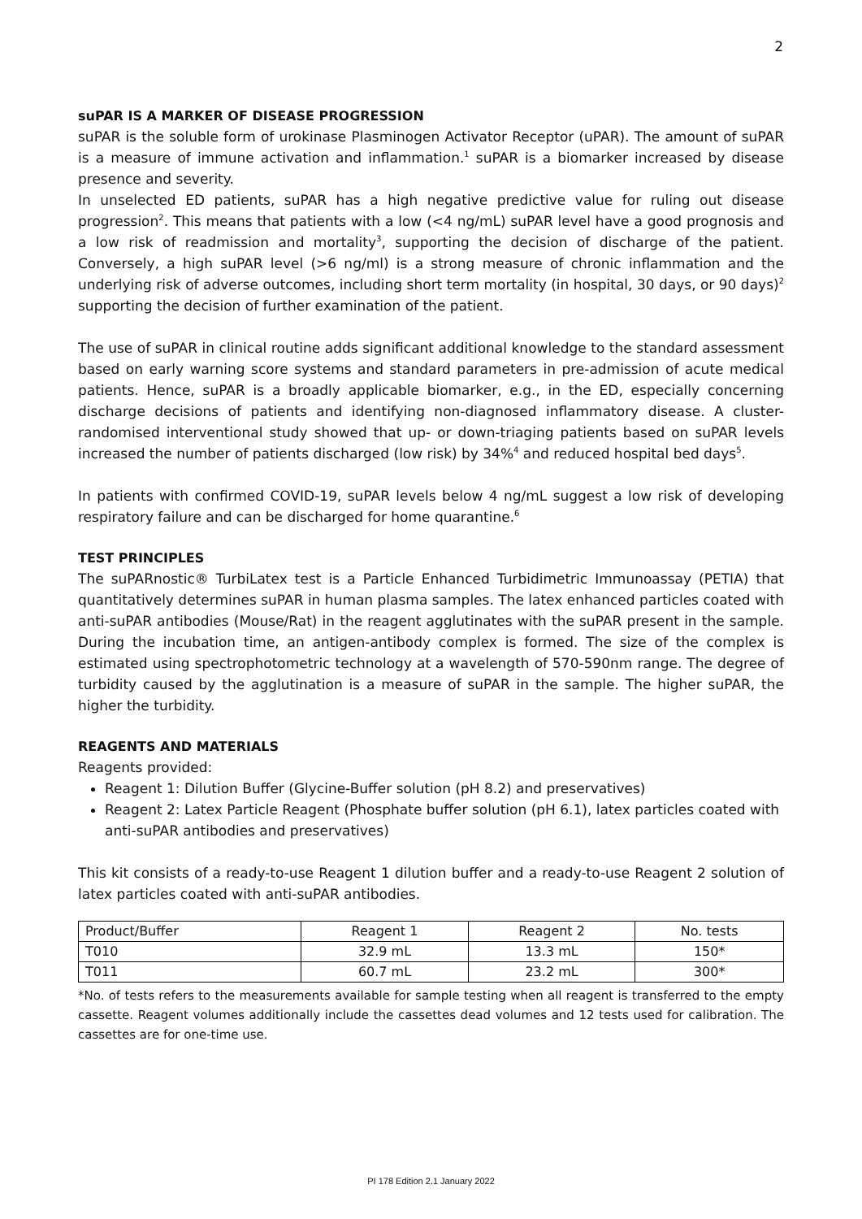2
suPAR IS A MARKER OF DISEASE PROGRESSION
suPAR is the soluble form of urokinase Plasminogen Activator Receptor (uPAR). The amount of suPAR is a measure of immune activation and inflammation.<sup>1</sup> suPAR is a biomarker increased by disease presence and severity.
In unselected ED patients, suPAR has a high negative predictive value for ruling out disease progression<sup>2</sup>. This means that patients with a low (<4 ng/mL) suPAR level have a good prognosis and a low risk of readmission and mortality<sup>3</sup>, supporting the decision of discharge of the patient. Conversely, a high suPAR level (>6 ng/ml) is a strong measure of chronic inflammation and the underlying risk of adverse outcomes, including short term mortality (in hospital, 30 days, or 90 days)<sup>2</sup> supporting the decision of further examination of the patient.
The use of suPAR in clinical routine adds significant additional knowledge to the standard assessment based on early warning score systems and standard parameters in pre-admission of acute medical patients. Hence, suPAR is a broadly applicable biomarker, e.g., in the ED, especially concerning discharge decisions of patients and identifying non-diagnosed inflammatory disease. A cluster-randomised interventional study showed that up- or down-triaging patients based on suPAR levels increased the number of patients discharged (low risk) by 34%<sup>4</sup> and reduced hospital bed days<sup>5</sup>.
In patients with confirmed COVID-19, suPAR levels below 4 ng/mL suggest a low risk of developing respiratory failure and can be discharged for home quarantine.<sup>6</sup>
TEST PRINCIPLES
The suPARnostic® TurbiLatex test is a Particle Enhanced Turbidimetric Immunoassay (PETIA) that quantitatively determines suPAR in human plasma samples. The latex enhanced particles coated with anti-suPAR antibodies (Mouse/Rat) in the reagent agglutinates with the suPAR present in the sample. During the incubation time, an antigen-antibody complex is formed. The size of the complex is estimated using spectrophotometric technology at a wavelength of 570-590nm range. The degree of turbidity caused by the agglutination is a measure of suPAR in the sample. The higher suPAR, the higher the turbidity.
REAGENTS AND MATERIALS
Reagents provided:
Reagent 1: Dilution Buffer (Glycine-Buffer solution (pH 8.2) and preservatives)
Reagent 2: Latex Particle Reagent (Phosphate buffer solution (pH 6.1), latex particles coated with anti-suPAR antibodies and preservatives)
This kit consists of a ready-to-use Reagent 1 dilution buffer and a ready-to-use Reagent 2 solution of latex particles coated with anti-suPAR antibodies.
| Product/Buffer | Reagent 1 | Reagent 2 | No. tests |
| T010 | 32.9 mL | 13.3 mL | 150* |
| T011 | 60.7 mL | 23.2 mL | 300* |
*No. of tests refers to the measurements available for sample testing when all reagent is transferred to the empty cassette. Reagent volumes additionally include the cassettes dead volumes and 12 tests used for calibration. The cassettes are for one-time use.
PI 178 Edition 2.1 January 2022